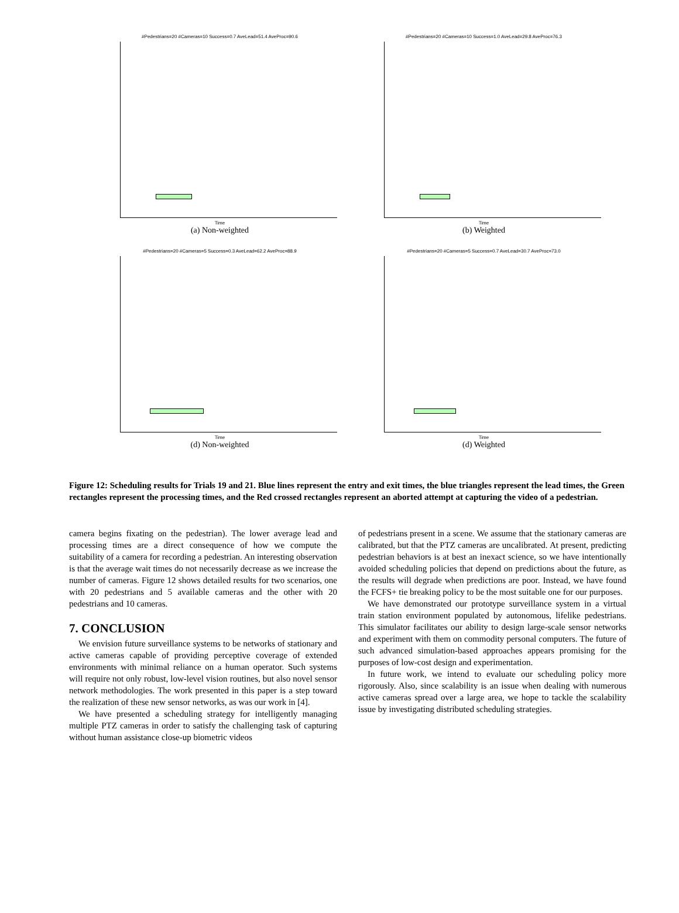#Pedestrians=20 #Cameras=10 Success=0.7 AveLead=51.4 AveProc=90.6
Time
(a) Non-weighted
#Pedestrians=20 #Cameras=10 Success=1.0 AveLead=29.8 AveProc=76.3
Time
(b) Weighted
#Pedestrians=20 #Cameras=5 Success=0.3 AveLead=62.2 AveProc=88.9
Time
(d) Non-weighted
#Pedestrians=20 #Cameras=5 Success=0.7 AveLead=30.7 AveProc=73.0
Time
(d) Weighted
Figure 12: Scheduling results for Trials 19 and 21. Blue lines represent the entry and exit times, the blue triangles represent the lead times, the Green rectangles represent the processing times, and the Red crossed rectangles represent an aborted attempt at capturing the video of a pedestrian.
camera begins fixating on the pedestrian). The lower average lead and processing times are a direct consequence of how we compute the suitability of a camera for recording a pedestrian. An interesting observation is that the average wait times do not necessarily decrease as we increase the number of cameras. Figure 12 shows detailed results for two scenarios, one with 20 pedestrians and 5 available cameras and the other with 20 pedestrians and 10 cameras.
7. CONCLUSION
We envision future surveillance systems to be networks of stationary and active cameras capable of providing perceptive coverage of extended environments with minimal reliance on a human operator. Such systems will require not only robust, low-level vision routines, but also novel sensor network methodologies. The work presented in this paper is a step toward the realization of these new sensor networks, as was our work in [4].
We have presented a scheduling strategy for intelligently managing multiple PTZ cameras in order to satisfy the challenging task of capturing without human assistance close-up biometric videos
of pedestrians present in a scene. We assume that the stationary cameras are calibrated, but that the PTZ cameras are uncalibrated. At present, predicting pedestrian behaviors is at best an inexact science, so we have intentionally avoided scheduling policies that depend on predictions about the future, as the results will degrade when predictions are poor. Instead, we have found the FCFS+ tie breaking policy to be the most suitable one for our purposes.
We have demonstrated our prototype surveillance system in a virtual train station environment populated by autonomous, lifelike pedestrians. This simulator facilitates our ability to design large-scale sensor networks and experiment with them on commodity personal computers. The future of such advanced simulation-based approaches appears promising for the purposes of low-cost design and experimentation.
In future work, we intend to evaluate our scheduling policy more rigorously. Also, since scalability is an issue when dealing with numerous active cameras spread over a large area, we hope to tackle the scalability issue by investigating distributed scheduling strategies.